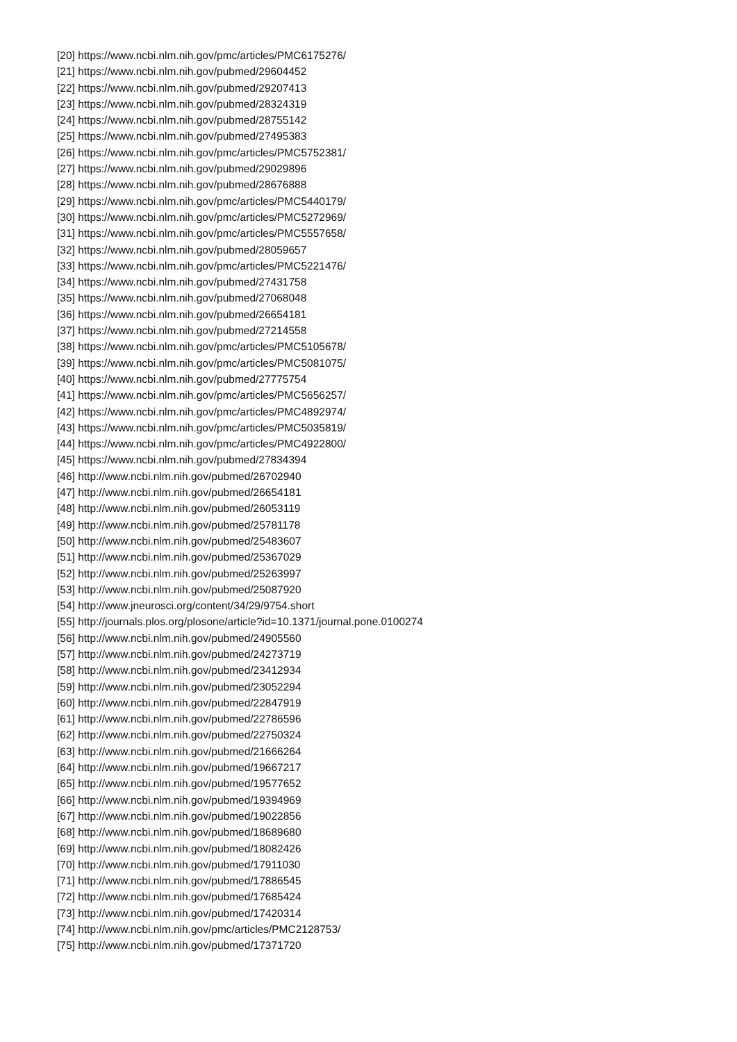[20] https://www.ncbi.nlm.nih.gov/pmc/articles/PMC6175276/
[21] https://www.ncbi.nlm.nih.gov/pubmed/29604452
[22] https://www.ncbi.nlm.nih.gov/pubmed/29207413
[23] https://www.ncbi.nlm.nih.gov/pubmed/28324319
[24] https://www.ncbi.nlm.nih.gov/pubmed/28755142
[25] https://www.ncbi.nlm.nih.gov/pubmed/27495383
[26] https://www.ncbi.nlm.nih.gov/pmc/articles/PMC5752381/
[27] https://www.ncbi.nlm.nih.gov/pubmed/29029896
[28] https://www.ncbi.nlm.nih.gov/pubmed/28676888
[29] https://www.ncbi.nlm.nih.gov/pmc/articles/PMC5440179/
[30] https://www.ncbi.nlm.nih.gov/pmc/articles/PMC5272969/
[31] https://www.ncbi.nlm.nih.gov/pmc/articles/PMC5557658/
[32] https://www.ncbi.nlm.nih.gov/pubmed/28059657
[33] https://www.ncbi.nlm.nih.gov/pmc/articles/PMC5221476/
[34] https://www.ncbi.nlm.nih.gov/pubmed/27431758
[35] https://www.ncbi.nlm.nih.gov/pubmed/27068048
[36] https://www.ncbi.nlm.nih.gov/pubmed/26654181
[37] https://www.ncbi.nlm.nih.gov/pubmed/27214558
[38] https://www.ncbi.nlm.nih.gov/pmc/articles/PMC5105678/
[39] https://www.ncbi.nlm.nih.gov/pmc/articles/PMC5081075/
[40] https://www.ncbi.nlm.nih.gov/pubmed/27775754
[41] https://www.ncbi.nlm.nih.gov/pmc/articles/PMC5656257/
[42] https://www.ncbi.nlm.nih.gov/pmc/articles/PMC4892974/
[43] https://www.ncbi.nlm.nih.gov/pmc/articles/PMC5035819/
[44] https://www.ncbi.nlm.nih.gov/pmc/articles/PMC4922800/
[45] https://www.ncbi.nlm.nih.gov/pubmed/27834394
[46] http://www.ncbi.nlm.nih.gov/pubmed/26702940
[47] http://www.ncbi.nlm.nih.gov/pubmed/26654181
[48] http://www.ncbi.nlm.nih.gov/pubmed/26053119
[49] http://www.ncbi.nlm.nih.gov/pubmed/25781178
[50] http://www.ncbi.nlm.nih.gov/pubmed/25483607
[51] http://www.ncbi.nlm.nih.gov/pubmed/25367029
[52] http://www.ncbi.nlm.nih.gov/pubmed/25263997
[53] http://www.ncbi.nlm.nih.gov/pubmed/25087920
[54] http://www.jneurosci.org/content/34/29/9754.short
[55] http://journals.plos.org/plosone/article?id=10.1371/journal.pone.0100274
[56] http://www.ncbi.nlm.nih.gov/pubmed/24905560
[57] http://www.ncbi.nlm.nih.gov/pubmed/24273719
[58] http://www.ncbi.nlm.nih.gov/pubmed/23412934
[59] http://www.ncbi.nlm.nih.gov/pubmed/23052294
[60] http://www.ncbi.nlm.nih.gov/pubmed/22847919
[61] http://www.ncbi.nlm.nih.gov/pubmed/22786596
[62] http://www.ncbi.nlm.nih.gov/pubmed/22750324
[63] http://www.ncbi.nlm.nih.gov/pubmed/21666264
[64] http://www.ncbi.nlm.nih.gov/pubmed/19667217
[65] http://www.ncbi.nlm.nih.gov/pubmed/19577652
[66] http://www.ncbi.nlm.nih.gov/pubmed/19394969
[67] http://www.ncbi.nlm.nih.gov/pubmed/19022856
[68] http://www.ncbi.nlm.nih.gov/pubmed/18689680
[69] http://www.ncbi.nlm.nih.gov/pubmed/18082426
[70] http://www.ncbi.nlm.nih.gov/pubmed/17911030
[71] http://www.ncbi.nlm.nih.gov/pubmed/17886545
[72] http://www.ncbi.nlm.nih.gov/pubmed/17685424
[73] http://www.ncbi.nlm.nih.gov/pubmed/17420314
[74] http://www.ncbi.nlm.nih.gov/pmc/articles/PMC2128753/
[75] http://www.ncbi.nlm.nih.gov/pubmed/17371720